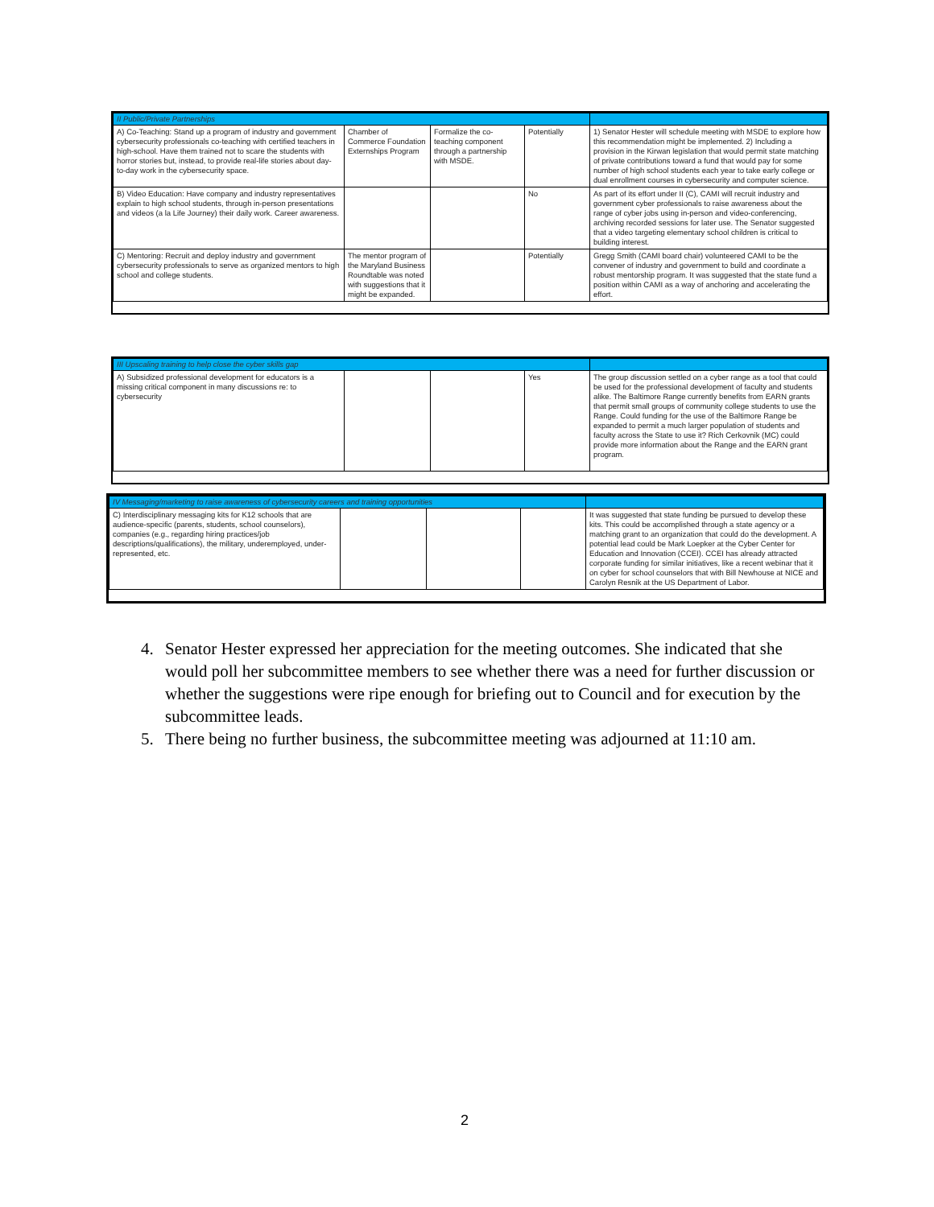| II Public/Private Partnerships | | | | |
| A) Co-Teaching: Stand up a program of industry and government cybersecurity professionals co-teaching with certified teachers in high-school. Have them trained not to scare the students with horror stories but, instead, to provide real-life stories about day- to-day work in the cybersecurity space. | Chamber of Commerce Foundation Externships Program | Formalize the co-teaching component through a partnership with MSDE. | Potentially | 1) Senator Hester will schedule meeting with MSDE to explore how this recommendation might be implemented. 2) Including a provision in the Kirwan legislation that would permit state matching of private contributions toward a fund that would pay for some number of high school students each year to take early college or dual enrollment courses in cybersecurity and computer science. |
| B) Video Education: Have company and industry representatives explain to high school students, through in-person presentations and videos (a la Life Journey) their daily work. Career awareness. | | | No | As part of its effort under II (C), CAMI will recruit industry and government cyber professionals to raise awareness about the range of cyber jobs using in-person and video-conferencing, archiving recorded sessions for later use. The Senator suggested that a video targeting elementary school children is critical to building interest. |
| C) Mentoring: Recruit and deploy industry and government cybersecurity professionals to serve as organized mentors to high school and college students. | The mentor program of the Maryland Business Roundtable was noted with suggestions that it might be expanded. | | Potentially | Gregg Smith (CAMI board chair) volunteered CAMI to be the convener of industry and government to build and coordinate a robust mentorship program. It was suggested that the state fund a position within CAMI as a way of anchoring and accelerating the effort. |
| III Upscaling training to help close the cyber skills gap | | | | |
| A) Subsidized professional development for educators is a missing critical component in many discussions re: to cybersecurity | | | Yes | The group discussion settled on a cyber range as a tool that could be used for the professional development of faculty and students alike. The Baltimore Range currently benefits from EARN grants that permit small groups of community college students to use the Range. Could funding for the use of the Baltimore Range be expanded to permit a much larger population of students and faculty across the State to use it? Rich Cerkovnik (MC) could provide more information about the Range and the EARN grant program. |
| IV Messaging/marketing to raise awareness of cybersecurity careers and training opportunities | | | | |
| C) Interdisciplinary messaging kits for K12 schools that are audience-specific (parents, students, school counselors), companies (e.g., regarding hiring practices/job descriptions/qualifications), the military, underemployed, under-represented, etc. | | | | It was suggested that state funding be pursued to develop these kits. This could be accomplished through a state agency or a matching grant to an organization that could do the development. A potential lead could be Mark Loepker at the Cyber Center for Education and Innovation (CCEI). CCEI has already attracted corporate funding for similar initiatives, like a recent webinar that it on cyber for school counselors that with Bill Newhouse at NICE and Carolyn Resnik at the US Department of Labor. |
4. Senator Hester expressed her appreciation for the meeting outcomes. She indicated that she would poll her subcommittee members to see whether there was a need for further discussion or whether the suggestions were ripe enough for briefing out to Council and for execution by the subcommittee leads.
5. There being no further business, the subcommittee meeting was adjourned at 11:10 am.
2